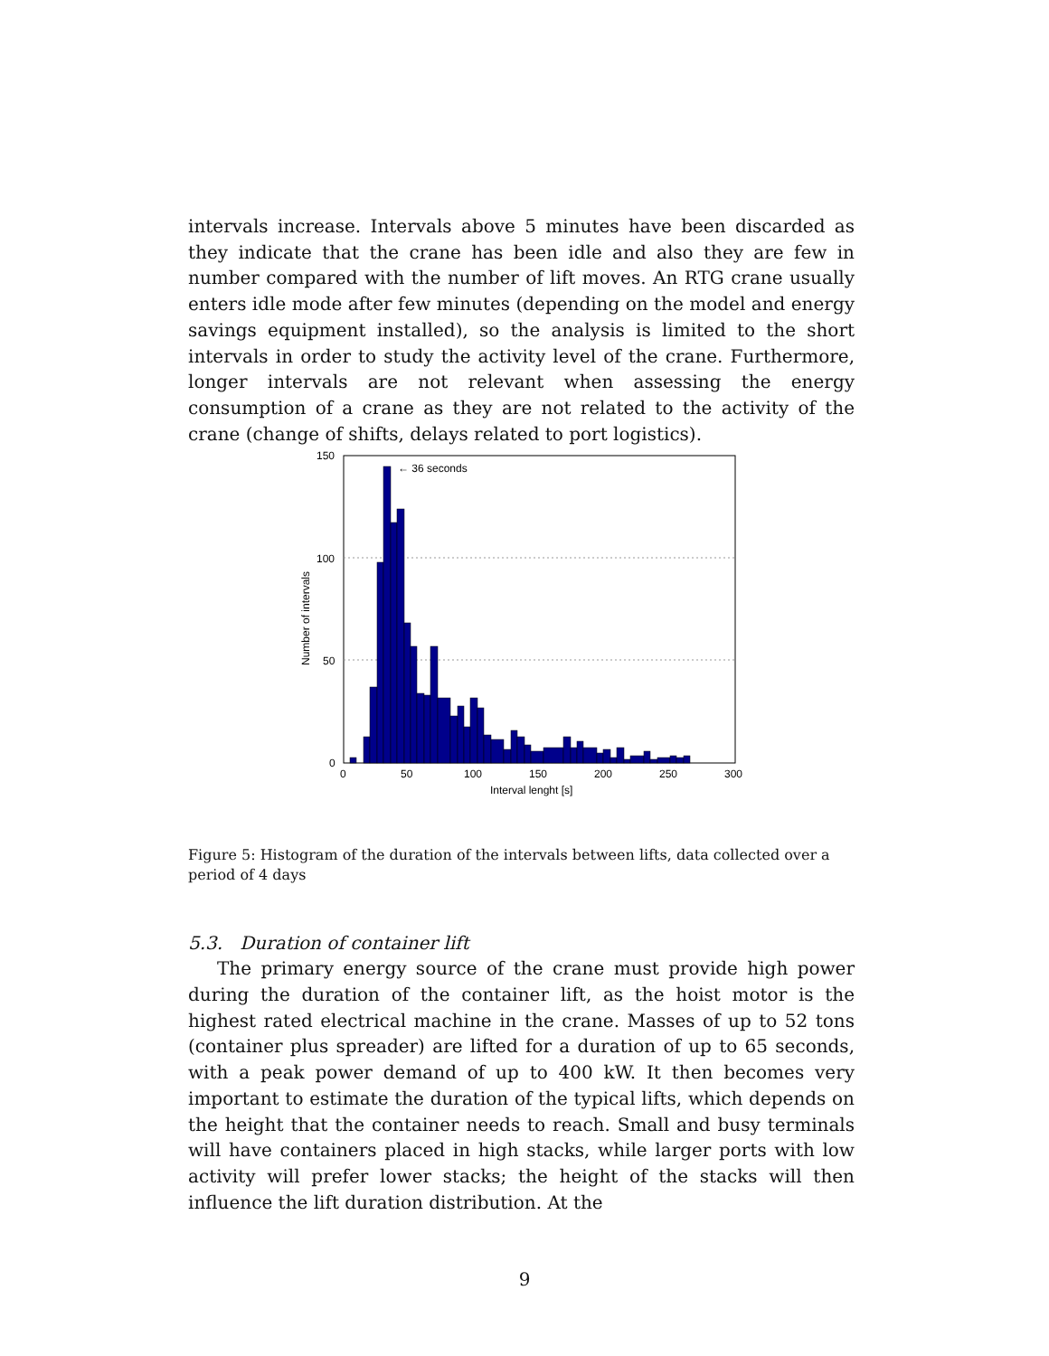intervals increase. Intervals above 5 minutes have been discarded as they indicate that the crane has been idle and also they are few in number compared with the number of lift moves. An RTG crane usually enters idle mode after few minutes (depending on the model and energy savings equipment installed), so the analysis is limited to the short intervals in order to study the activity level of the crane. Furthermore, longer intervals are not relevant when assessing the energy consumption of a crane as they are not related to the activity of the crane (change of shifts, delays related to port logistics).
← 36 seconds
150
100
50
0
0
50
100
150
200
250
300
Interval lenght [s]
Number of intervals
Figure 5: Histogram of the duration of the intervals between lifts, data collected over a period of 4 days
5.3. Duration of container lift
The primary energy source of the crane must provide high power during the duration of the container lift, as the hoist motor is the highest rated electrical machine in the crane. Masses of up to 52 tons (container plus spreader) are lifted for a duration of up to 65 seconds, with a peak power demand of up to 400 kW. It then becomes very important to estimate the duration of the typical lifts, which depends on the height that the container needs to reach. Small and busy terminals will have containers placed in high stacks, while larger ports with low activity will prefer lower stacks; the height of the stacks will then influence the lift duration distribution. At the
9